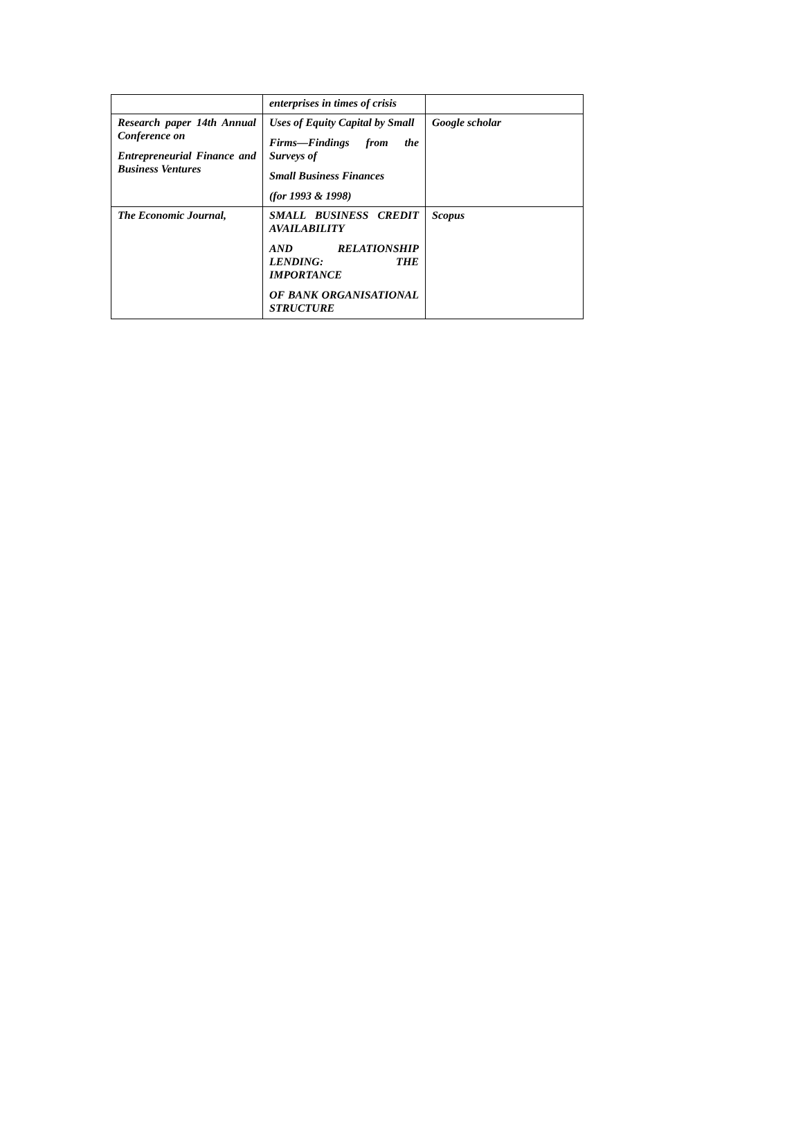| | enterprises in times of crisis | |
| Research paper 14th Annual Conference on Entrepreneurial Finance and Business Ventures | Uses of Equity Capital by Small Firms—Findings from the Surveys of Small Business Finances (for 1993 & 1998) | Google scholar |
| The Economic Journal, | SMALL BUSINESS CREDIT AVAILABILITY AND RELATIONSHIP LENDING: THE IMPORTANCE OF BANK ORGANISATIONAL STRUCTURE | Scopus |